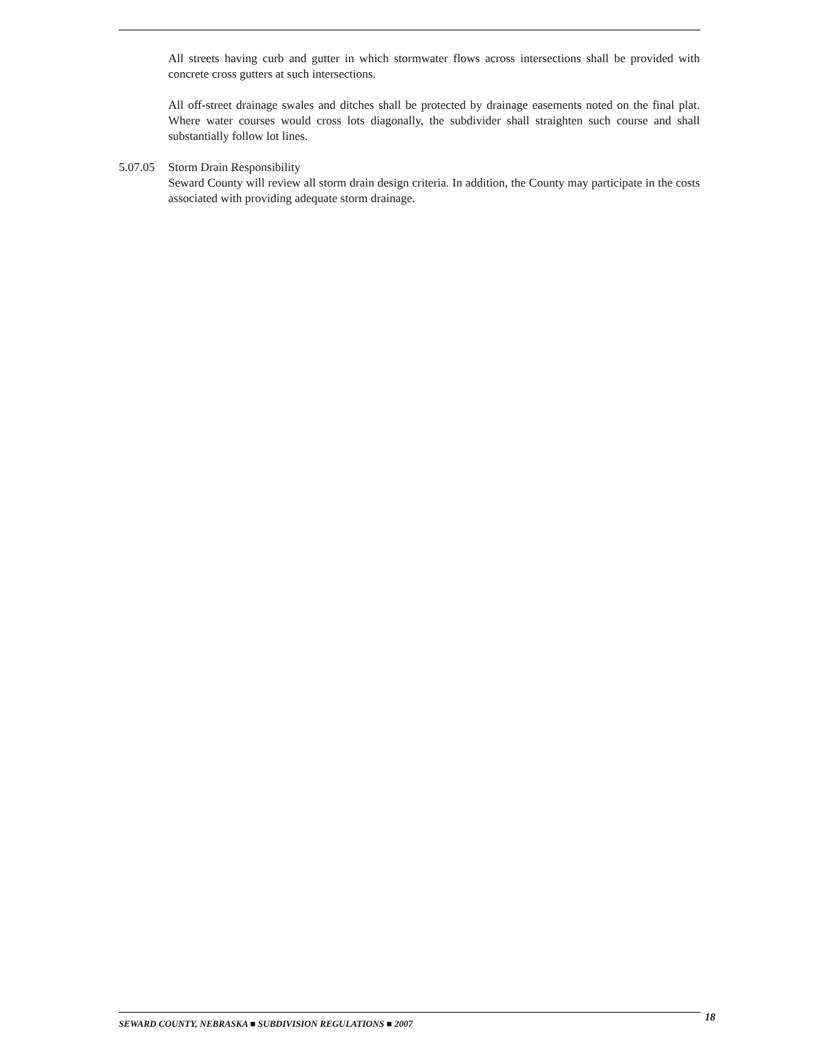All streets having curb and gutter in which stormwater flows across intersections shall be provided with concrete cross gutters at such intersections.
All off-street drainage swales and ditches shall be protected by drainage easements noted on the final plat. Where water courses would cross lots diagonally, the subdivider shall straighten such course and shall substantially follow lot lines.
5.07.05
Storm Drain Responsibility
Seward County will review all storm drain design criteria. In addition, the County may participate in the costs associated with providing adequate storm drainage.
SEWARD COUNTY, NEBRASKA ■ SUBDIVISION REGULATIONS ■ 2007 18